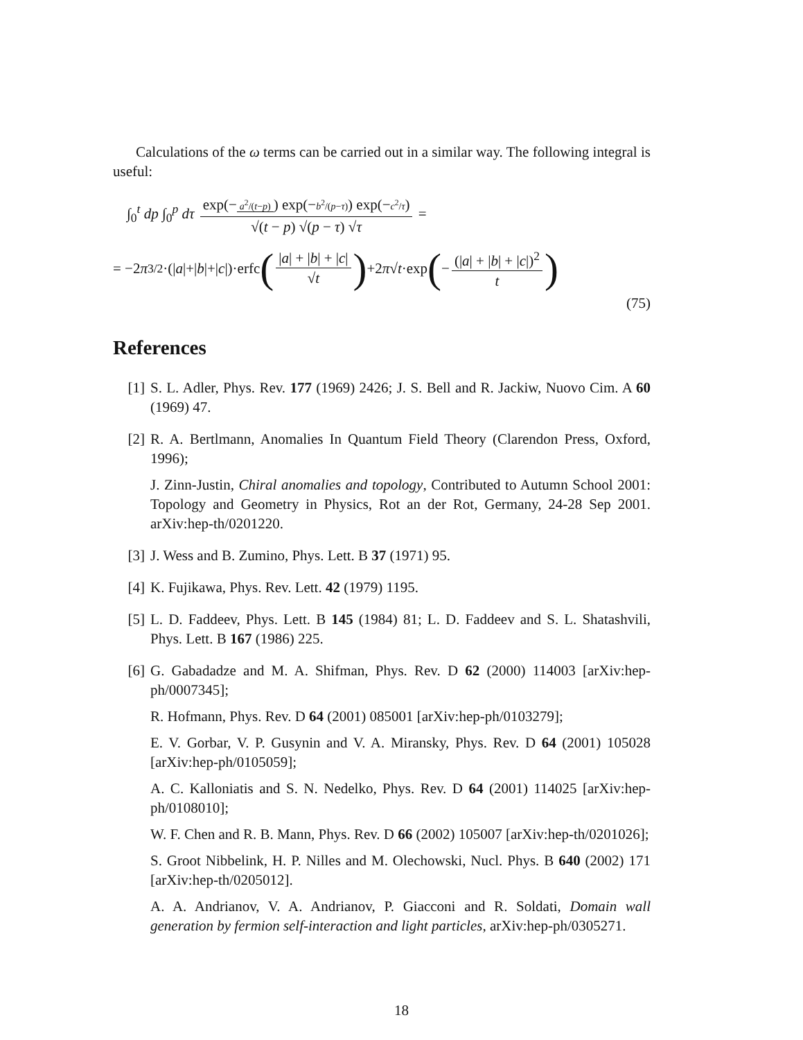Calculations of the ω terms can be carried out in a similar way. The following integral is useful:
∫<sub>0</sub><sup>t</sup> dp ∫<sub>0</sub><sup>p</sup> dτ exp(− a<sup>2</sup>/(t−p)) exp(−b<sup>2</sup>/(p−τ)) exp(−c<sup>2</sup>/τ) √(t − p) √(p − τ) √τ =
= −2 π<sup>3/2</sup>·(| a |+| b |+| c |)·erfc (|a| + |b| + |c| √t) +2 π √ t ·exp (− (|a| + |b| + |c|)<sup>2</sup> t)
(75)
References
[1] S. L. Adler, Phys. Rev. 177 (1969) 2426; J. S. Bell and R. Jackiw, Nuovo Cim. A 60 (1969) 47.
[2] R. A. Bertlmann, Anomalies In Quantum Field Theory (Clarendon Press, Oxford, 1996);
J. Zinn-Justin, Chiral anomalies and topology, Contributed to Autumn School 2001: Topology and Geometry in Physics, Rot an der Rot, Germany, 24-28 Sep 2001. arXiv:hep-th/0201220.
[3] J. Wess and B. Zumino, Phys. Lett. B 37 (1971) 95.
[4] K. Fujikawa, Phys. Rev. Lett. 42 (1979) 1195.
[5] L. D. Faddeev, Phys. Lett. B 145 (1984) 81; L. D. Faddeev and S. L. Shatashvili, Phys. Lett. B 167 (1986) 225.
[6] G. Gabadadze and M. A. Shifman, Phys. Rev. D 62 (2000) 114003 [arXiv:hep-ph/0007345];
R. Hofmann, Phys. Rev. D 64 (2001) 085001 [arXiv:hep-ph/0103279];
E. V. Gorbar, V. P. Gusynin and V. A. Miransky, Phys. Rev. D 64 (2001) 105028 [arXiv:hep-ph/0105059];
A. C. Kalloniatis and S. N. Nedelko, Phys. Rev. D 64 (2001) 114025 [arXiv:hep-ph/0108010];
W. F. Chen and R. B. Mann, Phys. Rev. D 66 (2002) 105007 [arXiv:hep-th/0201026];
S. Groot Nibbelink, H. P. Nilles and M. Olechowski, Nucl. Phys. B 640 (2002) 171 [arXiv:hep-th/0205012].
A. A. Andrianov, V. A. Andrianov, P. Giacconi and R. Soldati, Domain wall generation by fermion self-interaction and light particles, arXiv:hep-ph/0305271.
18